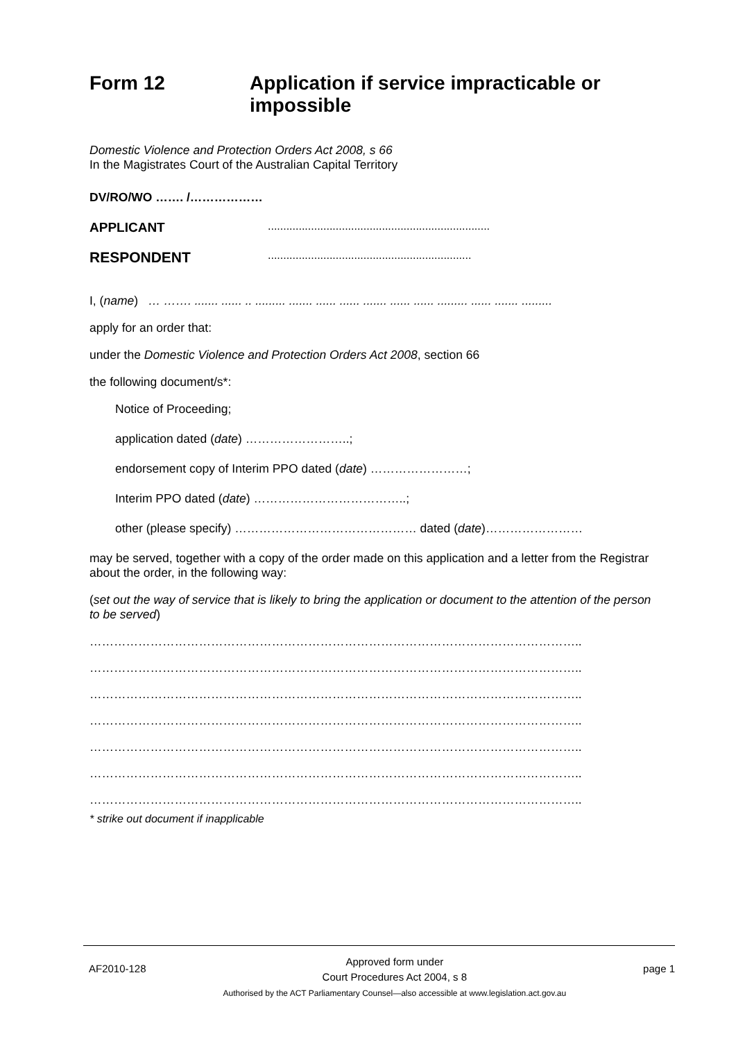Form 12 Application if service impracticable or impossible
Domestic Violence and Protection Orders Act 2008, s 66
In the Magistrates Court of the Australian Capital Territory
DV/RO/WO ……. /………………
APPLICANT........................................................................
RESPONDENT..................................................................
I, (name) … ……. ....... ...... .. ......... ....... ...... ...... ....... ...... ...... ......... ...... ....... .........
apply for an order that:
under the Domestic Violence and Protection Orders Act 2008, section 66
the following document/s*:
Notice of Proceeding;
application dated (date) ……………………..;
endorsement copy of Interim PPO dated (date) ……………………;
Interim PPO dated (date) ………………………………..;
other (please specify) ……………………………………… dated (date)……………………
may be served, together with a copy of the order made on this application and a letter from the Registrar about the order, in the following way:
(set out the way of service that is likely to bring the application or document to the attention of the person to be served)
…………………………………………………………………………………………………………..
…………………………………………………………………………………………………………..
…………………………………………………………………………………………………………..
…………………………………………………………………………………………………………..
…………………………………………………………………………………………………………..
…………………………………………………………………………………………………………..
…………………………………………………………………………………………………………..
* strike out document if inapplicable
AF2010-128
Approved form under
Court Procedures Act 2004, s 8
Authorised by the ACT Parliamentary Counsel—also accessible at www.legislation.act.gov.au
page 1